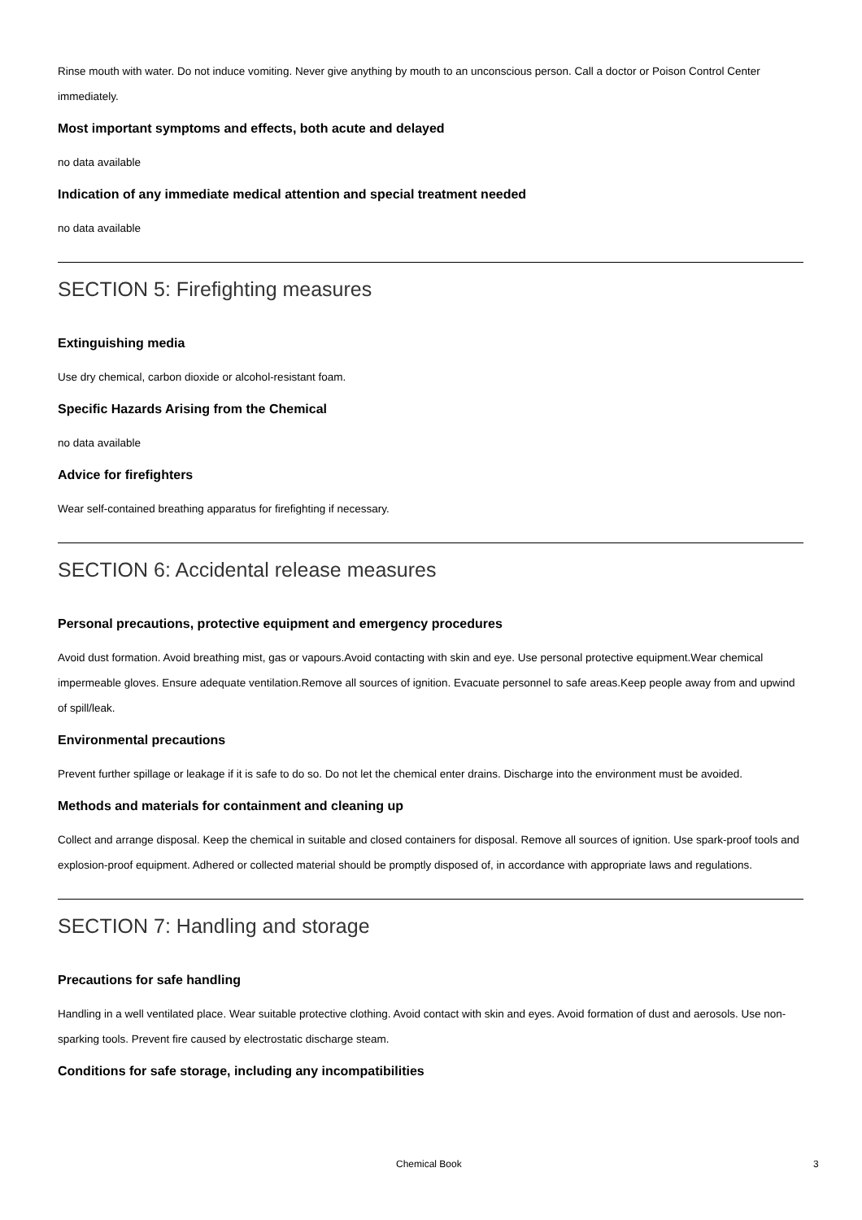Rinse mouth with water. Do not induce vomiting. Never give anything by mouth to an unconscious person. Call a doctor or Poison Control Center immediately.
Most important symptoms and effects, both acute and delayed
no data available
Indication of any immediate medical attention and special treatment needed
no data available
SECTION 5: Firefighting measures
Extinguishing media
Use dry chemical, carbon dioxide or alcohol-resistant foam.
Specific Hazards Arising from the Chemical
no data available
Advice for firefighters
Wear self-contained breathing apparatus for firefighting if necessary.
SECTION 6: Accidental release measures
Personal precautions, protective equipment and emergency procedures
Avoid dust formation. Avoid breathing mist, gas or vapours.Avoid contacting with skin and eye. Use personal protective equipment.Wear chemical impermeable gloves. Ensure adequate ventilation.Remove all sources of ignition. Evacuate personnel to safe areas.Keep people away from and upwind of spill/leak.
Environmental precautions
Prevent further spillage or leakage if it is safe to do so. Do not let the chemical enter drains. Discharge into the environment must be avoided.
Methods and materials for containment and cleaning up
Collect and arrange disposal. Keep the chemical in suitable and closed containers for disposal. Remove all sources of ignition. Use spark-proof tools and explosion-proof equipment. Adhered or collected material should be promptly disposed of, in accordance with appropriate laws and regulations.
SECTION 7: Handling and storage
Precautions for safe handling
Handling in a well ventilated place. Wear suitable protective clothing. Avoid contact with skin and eyes. Avoid formation of dust and aerosols. Use non-sparking tools. Prevent fire caused by electrostatic discharge steam.
Conditions for safe storage, including any incompatibilities
Chemical Book 3